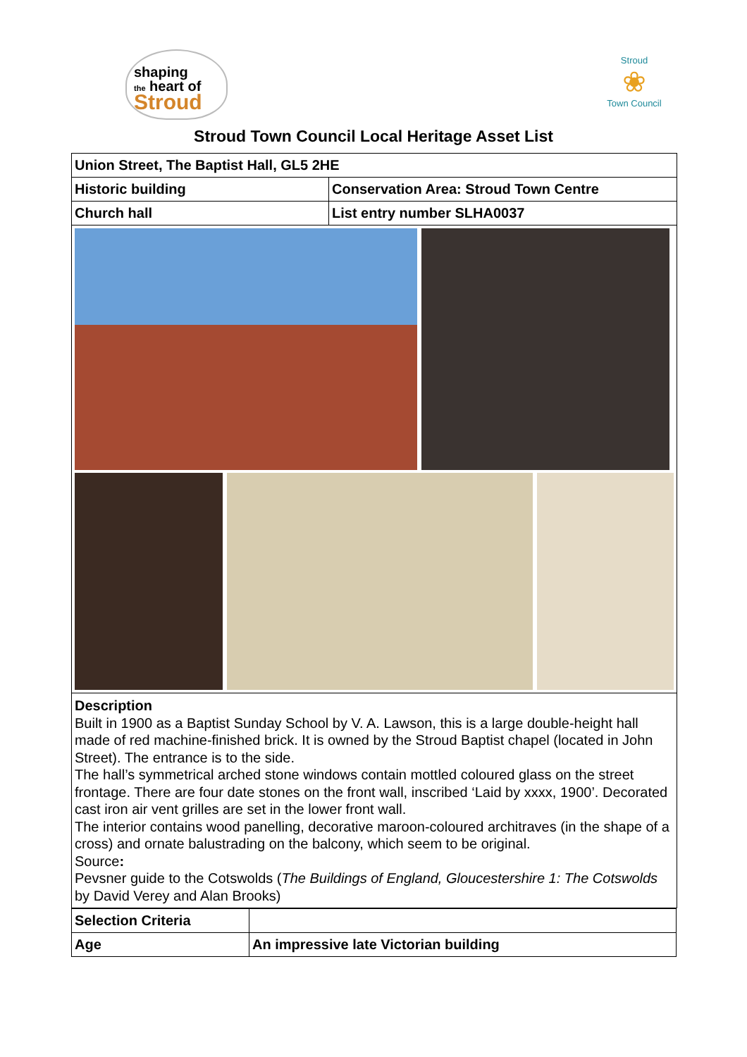shaping
the heart of
Stroud
Stroud
❀
Town Council
Stroud Town Council Local Heritage Asset List
| Union Street, The Baptist Hall, GL5 2HE | |
| Historic building | Conservation Area: Stroud Town Centre |
| Church hall | List entry number SLHA0037 |
| Description Built in 1900 as a Baptist Sunday School by V. A. Lawson, this is a large double-height hall made of red machine-finished brick. It is owned by the Stroud Baptist chapel (located in John Street). The entrance is to the side. The hall’s symmetrical arched stone windows contain mottled coloured glass on the street frontage. There are four date stones on the front wall, inscribed ‘Laid by xxxx, 1900’. Decorated cast iron air vent grilles are set in the lower front wall. The interior contains wood panelling, decorative maroon-coloured architraves (in the shape of a cross) and ornate balustrading on the balcony, which seem to be original. Source : Pevsner guide to the Cotswolds ( The Buildings of England, Gloucestershire 1: The Cotswolds by David Verey and Alan Brooks) | |
| Selection Criteria | |
| Age | An impressive late Victorian building |